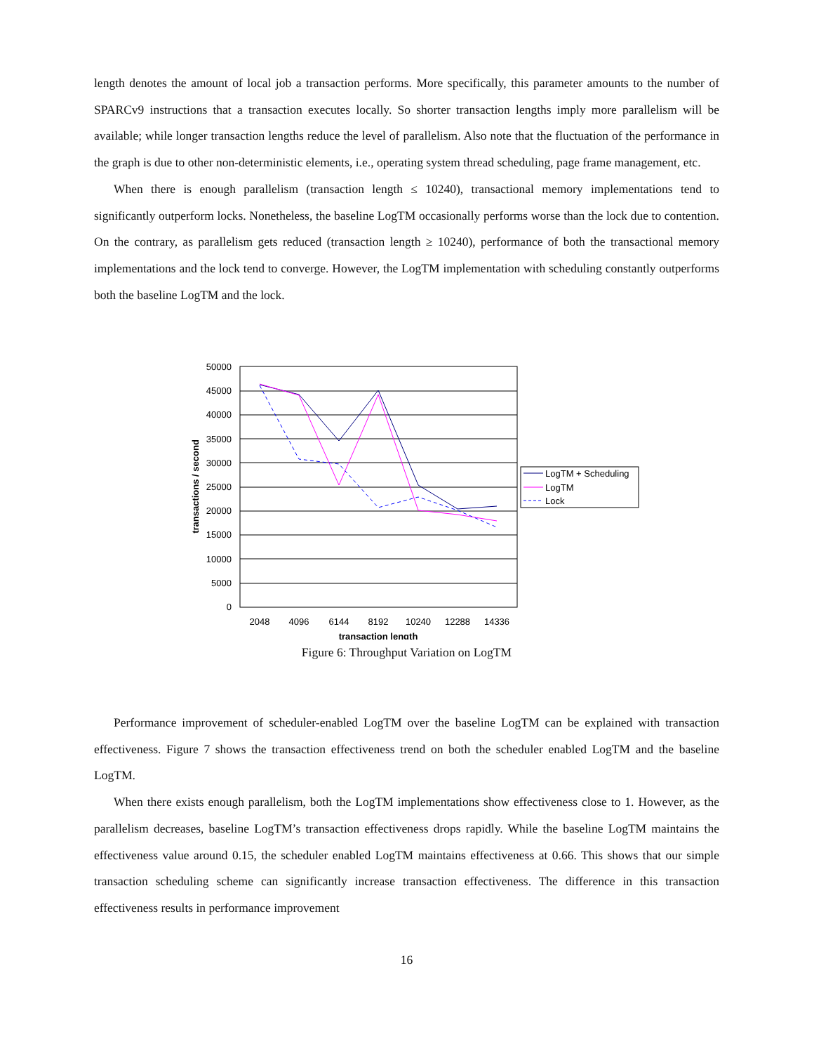length denotes the amount of local job a transaction performs. More specifically, this parameter amounts to the number of SPARCv9 instructions that a transaction executes locally. So shorter transaction lengths imply more parallelism will be available; while longer transaction lengths reduce the level of parallelism. Also note that the fluctuation of the performance in the graph is due to other non-deterministic elements, i.e., operating system thread scheduling, page frame management, etc.
When there is enough parallelism (transaction length ≤ 10240), transactional memory implementations tend to significantly outperform locks. Nonetheless, the baseline LogTM occasionally performs worse than the lock due to contention. On the contrary, as parallelism gets reduced (transaction length ≥ 10240), performance of both the transactional memory implementations and the lock tend to converge. However, the LogTM implementation with scheduling constantly outperforms both the baseline LogTM and the lock.
50000
45000
40000
35000
30000
25000
20000
15000
10000
5000
0
2048
4096
6144
8192
10240
12288
14336
transaction length
transactions / second
LogTM + Scheduling
LogTM
Lock
Figure 6: Throughput Variation on LogTM
Performance improvement of scheduler-enabled LogTM over the baseline LogTM can be explained with transaction effectiveness. Figure 7 shows the transaction effectiveness trend on both the scheduler enabled LogTM and the baseline LogTM.
When there exists enough parallelism, both the LogTM implementations show effectiveness close to 1. However, as the parallelism decreases, baseline LogTM’s transaction effectiveness drops rapidly. While the baseline LogTM maintains the effectiveness value around 0.15, the scheduler enabled LogTM maintains effectiveness at 0.66. This shows that our simple transaction scheduling scheme can significantly increase transaction effectiveness. The difference in this transaction effectiveness results in performance improvement
16